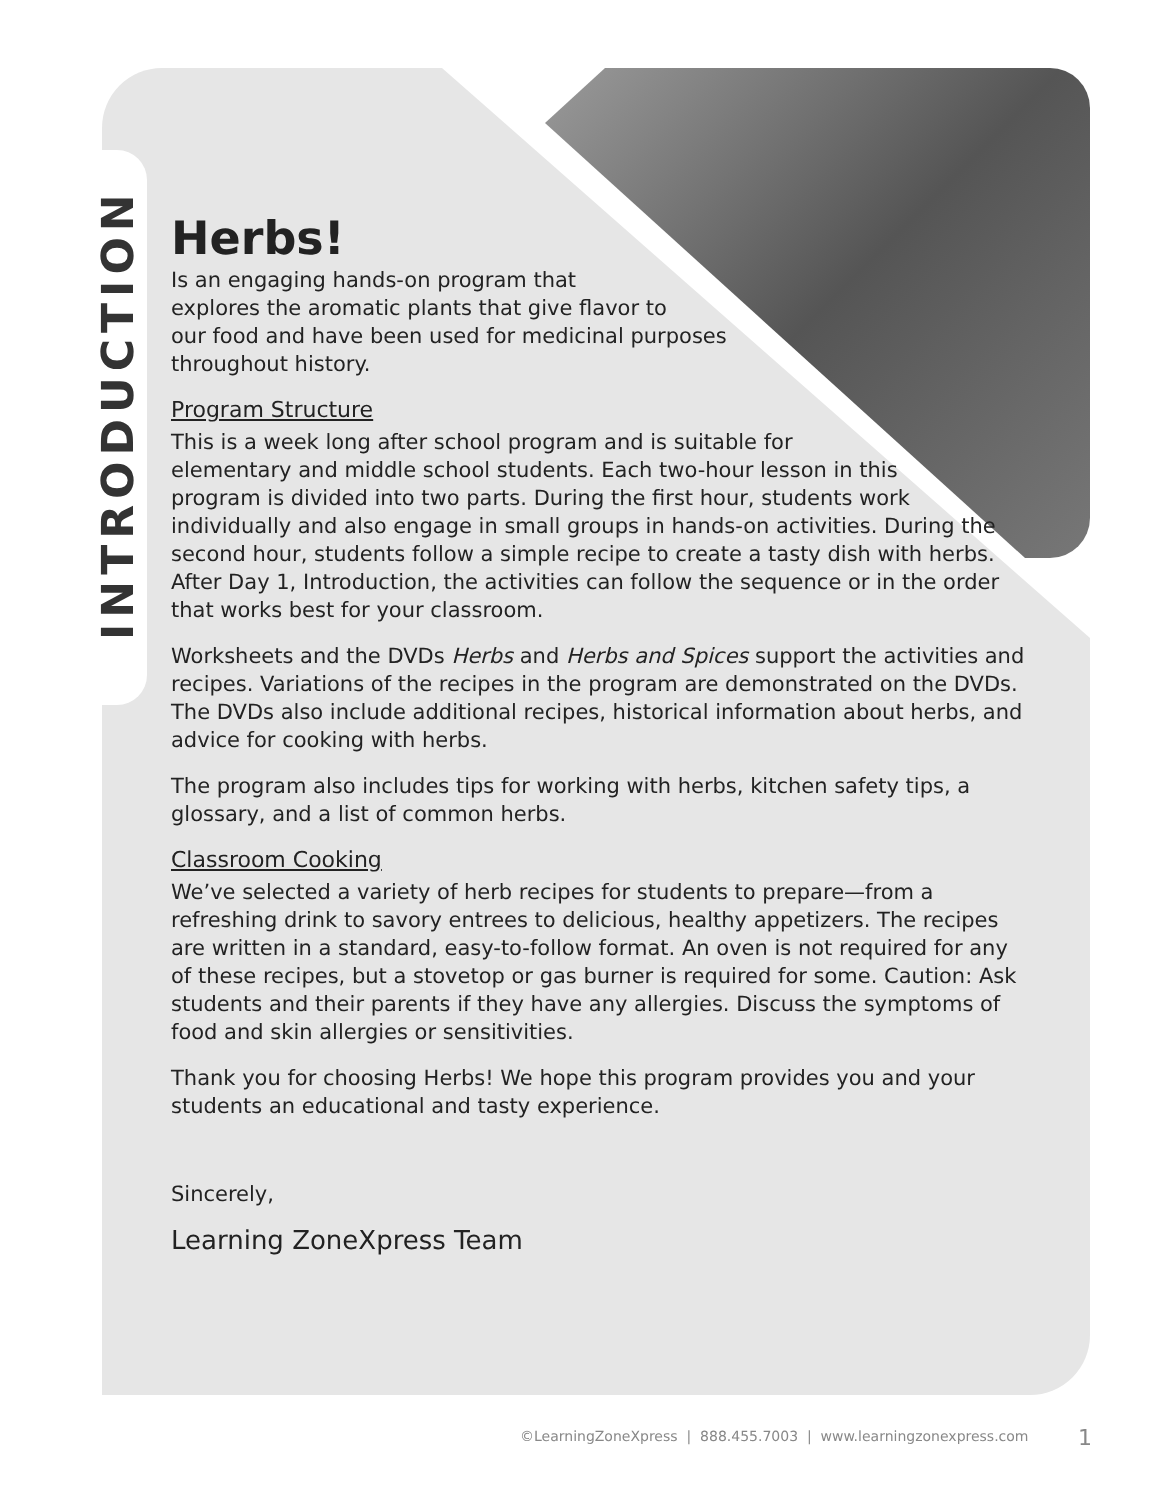INTRODUCTION
Herbs!
Is an engaging hands-on program that
explores the aromatic plants that give flavor to
our food and have been used for medicinal purposes
throughout history.
Program Structure
This is a week long after school program and is suitable for
elementary and middle school students. Each two-hour lesson in this
program is divided into two parts. During the first hour, students work
individually and also engage in small groups in hands-on activities. During the
second hour, students follow a simple recipe to create a tasty dish with herbs.
After Day 1, Introduction, the activities can follow the sequence or in the order that works best for your classroom.
Worksheets and the DVDs Herbs and Herbs and Spices support the activities and recipes. Variations of the recipes in the program are demonstrated on the DVDs. The DVDs also include additional recipes, historical information about herbs, and advice for cooking with herbs.
The program also includes tips for working with herbs, kitchen safety tips, a glossary, and a list of common herbs.
Classroom Cooking
We’ve selected a variety of herb recipes for students to prepare—from a refreshing drink to savory entrees to delicious, healthy appetizers. The recipes are written in a standard, easy-to-follow format. An oven is not required for any of these recipes, but a stovetop or gas burner is required for some. Caution: Ask students and their parents if they have any allergies. Discuss the symptoms of food and skin allergies or sensitivities.
Thank you for choosing Herbs! We hope this program provides you and your students an educational and tasty experience.
Sincerely,
Learning ZoneXpress Team
©LearningZoneXpress | 888.455.7003 | www.learningzonexpress.com
1